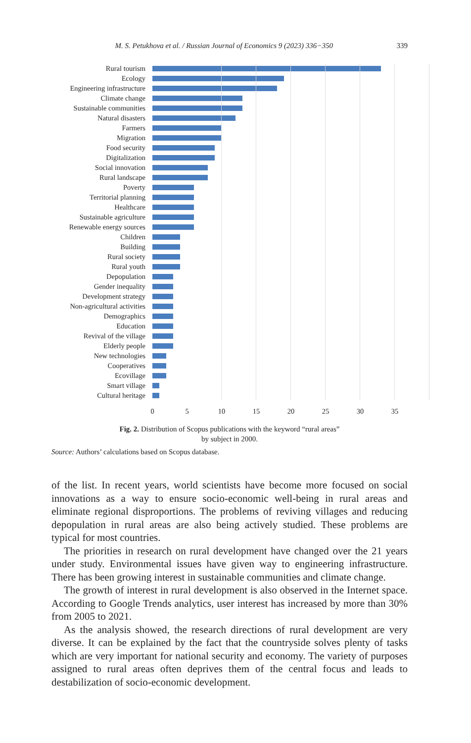M. S. Petukhova et al. / Russian Journal of Economics 9 (2023) 336−350 339
Rural tourism
Ecology
Engineering infrastructure
Climate change
Sustainable communities
Natural disasters
Farmers
Migration
Food security
Digitalization
Social innovation
Rural landscape
Poverty
Territorial planning
Healthcare
Sustainable agriculture
Renewable energy sources
Children
Building
Rural society
Rural youth
Depopulation
Gender inequality
Development strategy
Non-agricultural activities
Demographics
Education
Revival of the village
Elderly people
New technologies
Cooperatives
Ecovillage
Smart village
Cultural heritage
0 5 10 15 20 25 30 35
Fig. 2. Distribution of Scopus publications with the keyword “rural areas”
by subject in 2000.
Source: Authors’ calculations based on Scopus database.
of the list. In recent years, world scientists have become more focused on social innovations as a way to ensure socio-economic well-being in rural areas and eliminate regional disproportions. The problems of reviving villages and reducing depopulation in rural areas are also being actively studied. These problems are typical for most countries.
The priorities in research on rural development have changed over the 21 years under study. Environmental issues have given way to engineering infrastructure. There has been growing interest in sustainable communities and climate change.
The growth of interest in rural development is also observed in the Internet space. According to Google Trends analytics, user interest has increased by more than 30% from 2005 to 2021.
As the analysis showed, the research directions of rural development are very diverse. It can be explained by the fact that the countryside solves plenty of tasks which are very important for national security and economy. The variety of purposes assigned to rural areas often deprives them of the central focus and leads to destabilization of socio-economic development.